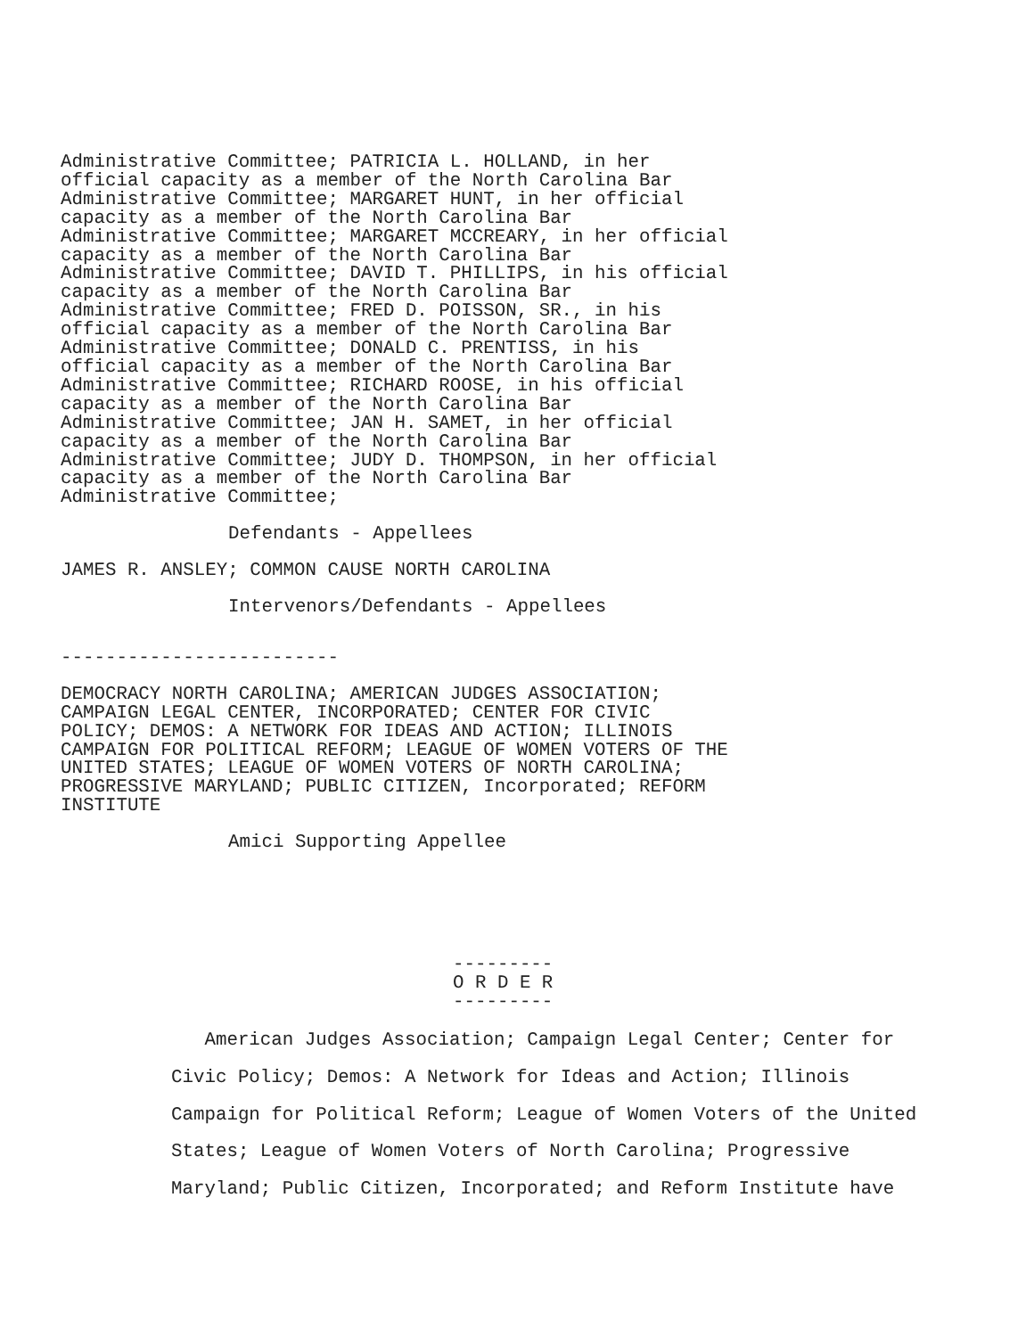Administrative Committee; PATRICIA L. HOLLAND, in her
official capacity as a member of the North Carolina Bar
Administrative Committee; MARGARET HUNT, in her official
capacity as a member of the North Carolina Bar
Administrative Committee; MARGARET MCCREARY, in her official
capacity as a member of the North Carolina Bar
Administrative Committee; DAVID T. PHILLIPS, in his official
capacity as a member of the North Carolina Bar
Administrative Committee; FRED D. POISSON, SR., in his
official capacity as a member of the North Carolina Bar
Administrative Committee; DONALD C. PRENTISS, in his
official capacity as a member of the North Carolina Bar
Administrative Committee; RICHARD ROOSE, in his official
capacity as a member of the North Carolina Bar
Administrative Committee; JAN H. SAMET, in her official
capacity as a member of the North Carolina Bar
Administrative Committee; JUDY D. THOMPSON, in her official
capacity as a member of the North Carolina Bar
Administrative Committee;
Defendants - Appellees
JAMES R. ANSLEY; COMMON CAUSE NORTH CAROLINA
Intervenors/Defendants - Appellees
-------------------------
DEMOCRACY NORTH CAROLINA; AMERICAN JUDGES ASSOCIATION;
CAMPAIGN LEGAL CENTER, INCORPORATED; CENTER FOR CIVIC
POLICY; DEMOS: A NETWORK FOR IDEAS AND ACTION; ILLINOIS
CAMPAIGN FOR POLITICAL REFORM; LEAGUE OF WOMEN VOTERS OF THE
UNITED STATES; LEAGUE OF WOMEN VOTERS OF NORTH CAROLINA;
PROGRESSIVE MARYLAND; PUBLIC CITIZEN, Incorporated; REFORM
INSTITUTE
Amici Supporting Appellee
---------
O R D E R
---------
American Judges Association; Campaign Legal Center; Center for
Civic Policy; Demos: A Network for Ideas and Action; Illinois
Campaign for Political Reform; League of Women Voters of the United
States; League of Women Voters of North Carolina; Progressive
Maryland; Public Citizen, Incorporated; and Reform Institute have